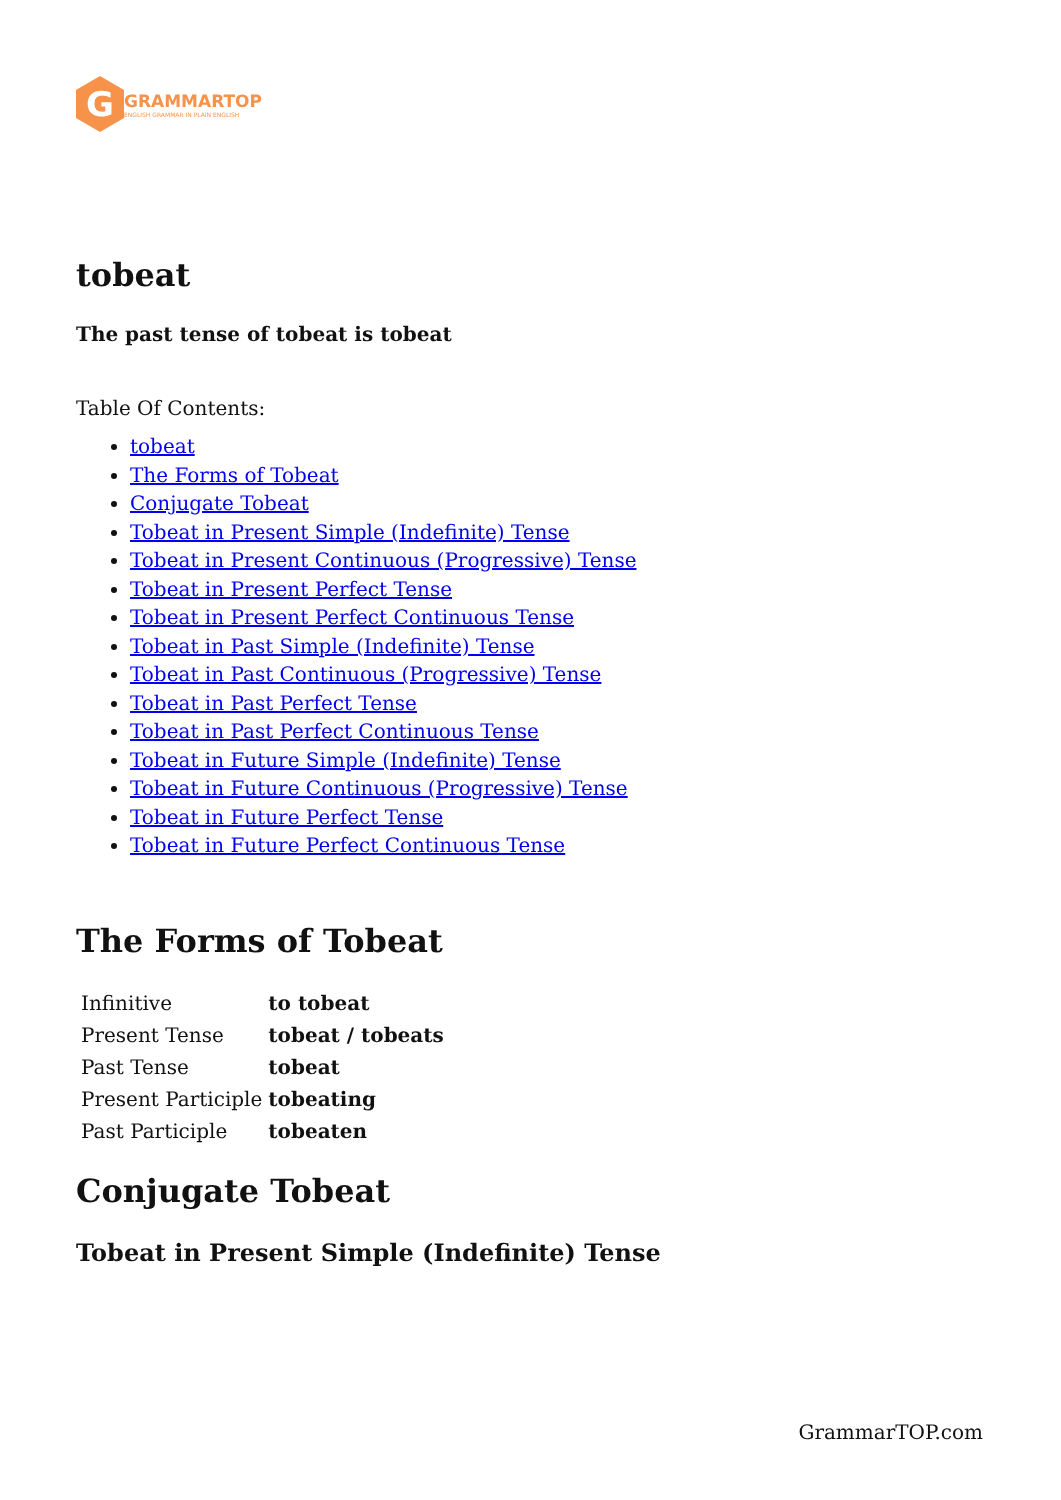G
GRAMMARTOP
ENGLISH GRAMMAR IN PLAIN ENGLISH
tobeat
The past tense of tobeat is tobeat
Table Of Contents:
tobeat
The Forms of Tobeat
Conjugate Tobeat
Tobeat in Present Simple (Indefinite) Tense
Tobeat in Present Continuous (Progressive) Tense
Tobeat in Present Perfect Tense
Tobeat in Present Perfect Continuous Tense
Tobeat in Past Simple (Indefinite) Tense
Tobeat in Past Continuous (Progressive) Tense
Tobeat in Past Perfect Tense
Tobeat in Past Perfect Continuous Tense
Tobeat in Future Simple (Indefinite) Tense
Tobeat in Future Continuous (Progressive) Tense
Tobeat in Future Perfect Tense
Tobeat in Future Perfect Continuous Tense
The Forms of Tobeat
| Infinitive | to tobeat |
| Present Tense | tobeat / tobeats |
| Past Tense | tobeat |
| Present Participle | tobeating |
| Past Participle | tobeaten |
Conjugate Tobeat
Tobeat in Present Simple (Indefinite) Tense
GrammarTOP.com